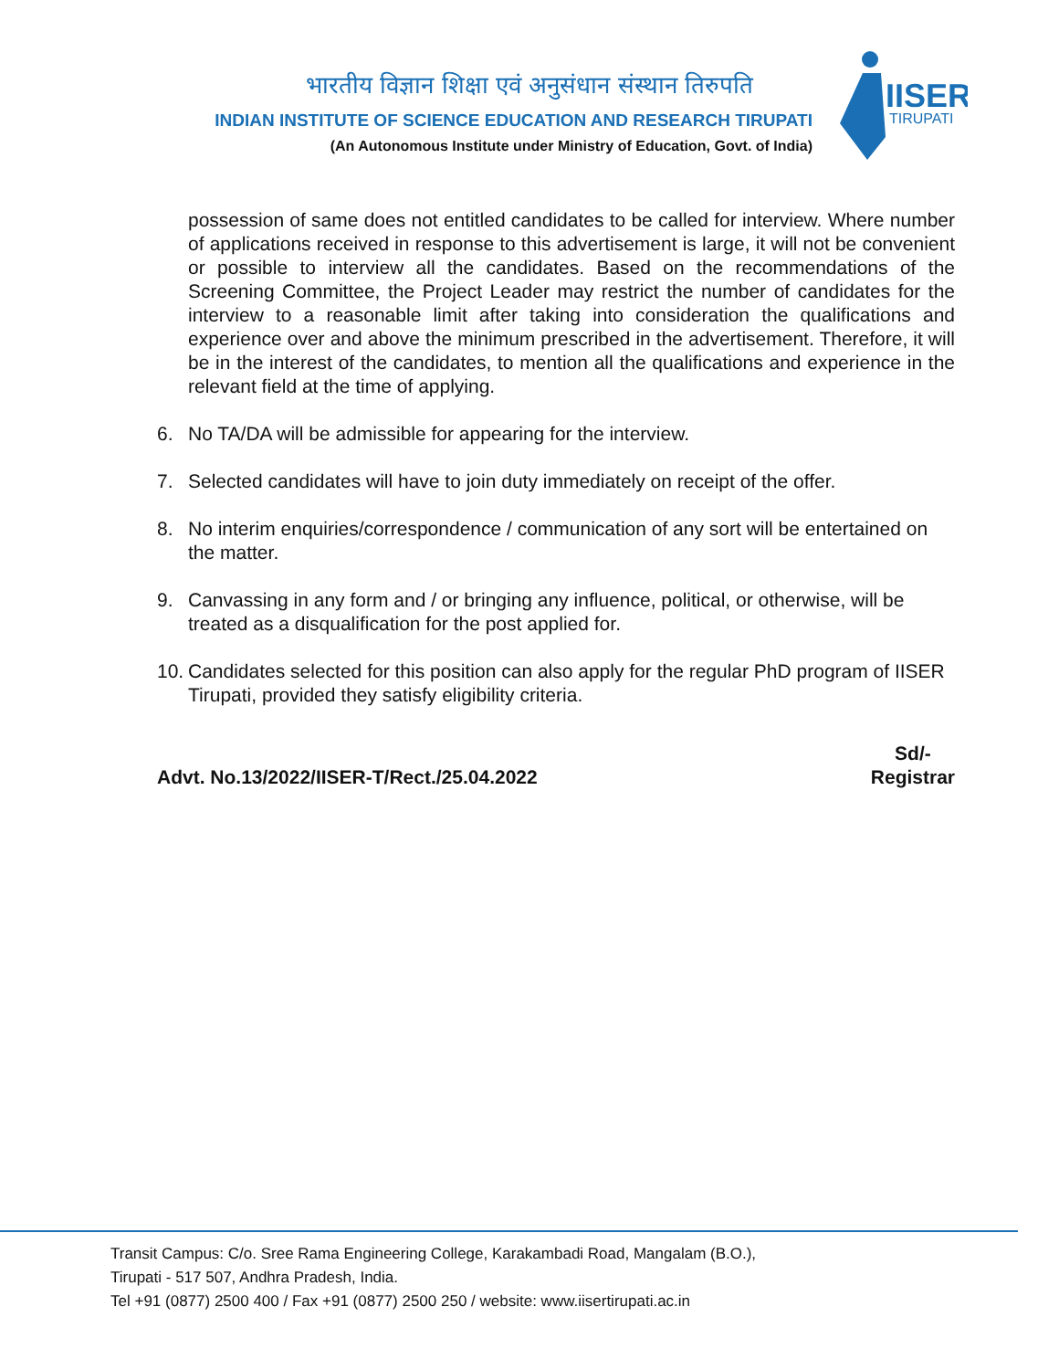भारतीय विज्ञान शिक्षा एवं अनुसंधान संस्थान तिरुपति
INDIAN INSTITUTE OF SCIENCE EDUCATION AND RESEARCH TIRUPATI
(An Autonomous Institute under Ministry of Education, Govt. of India)
IISER
TIRUPATI
possession of same does not entitled candidates to be called for interview. Where number of applications received in response to this advertisement is large, it will not be convenient or possible to interview all the candidates. Based on the recommendations of the Screening Committee, the Project Leader may restrict the number of candidates for the interview to a reasonable limit after taking into consideration the qualifications and experience over and above the minimum prescribed in the advertisement. Therefore, it will be in the interest of the candidates, to mention all the qualifications and experience in the relevant field at the time of applying.
6. No TA/DA will be admissible for appearing for the interview.
7. Selected candidates will have to join duty immediately on receipt of the offer.
8. No interim enquiries/correspondence / communication of any sort will be entertained on the matter.
9. Canvassing in any form and / or bringing any influence, political, or otherwise, will be treated as a disqualification for the post applied for.
10.
Candidates selected for this position can also apply for the regular PhD program of IISER Tirupati, provided they satisfy eligibility criteria.
Advt. No.13/2022/IISER-T/Rect./25.04.2022
Sd/-
Registrar
Transit Campus: C/o. Sree Rama Engineering College, Karakambadi Road, Mangalam (B.O.),
Tirupati - 517 507, Andhra Pradesh, India.
Tel +91 (0877) 2500 400 / Fax +91 (0877) 2500 250 / website: www.iisertirupati.ac.in